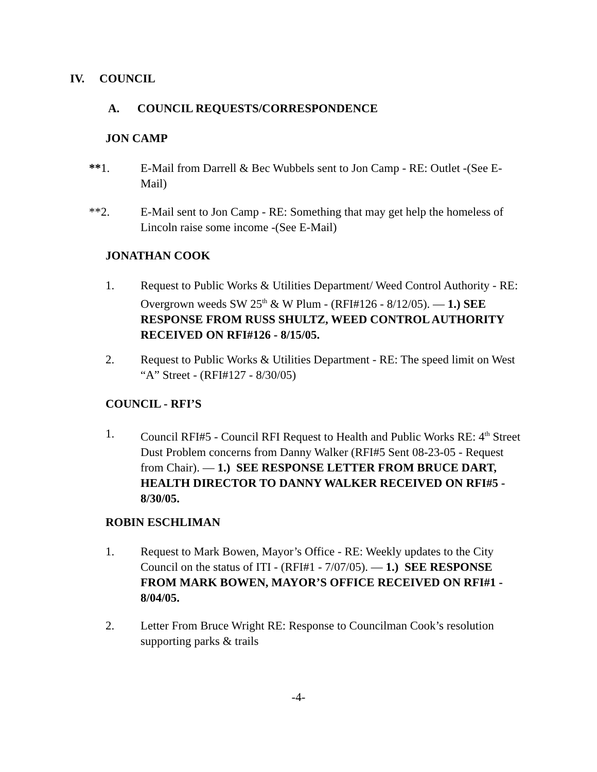IV. COUNCIL
A. COUNCIL REQUESTS/CORRESPONDENCE
JON CAMP
**1. E-Mail from Darrell & Bec Wubbels sent to Jon Camp - RE: Outlet -(See E-Mail)
**2. E-Mail sent to Jon Camp - RE: Something that may get help the homeless of Lincoln raise some income -(See E-Mail)
JONATHAN COOK
1. Request to Public Works & Utilities Department/ Weed Control Authority - RE: Overgrown weeds SW 25<sup>th</sup> & W Plum - (RFI#126 - 8/12/05). — 1.) SEE RESPONSE FROM RUSS SHULTZ, WEED CONTROL AUTHORITY RECEIVED ON RFI#126 - 8/15/05.
2. Request to Public Works & Utilities Department - RE: The speed limit on West “A” Street - (RFI#127 - 8/30/05)
COUNCIL - RFI’S
1. Council RFI#5 - Council RFI Request to Health and Public Works RE: 4<sup>th</sup> Street Dust Problem concerns from Danny Walker (RFI#5 Sent 08-23-05 - Request from Chair). — 1.) SEE RESPONSE LETTER FROM BRUCE DART, HEALTH DIRECTOR TO DANNY WALKER RECEIVED ON RFI#5 - 8/30/05.
ROBIN ESCHLIMAN
1. Request to Mark Bowen, Mayor’s Office - RE: Weekly updates to the City Council on the status of ITI - (RFI#1 - 7/07/05). — 1.) SEE RESPONSE FROM MARK BOWEN, MAYOR’S OFFICE RECEIVED ON RFI#1 - 8/04/05.
2. Letter From Bruce Wright RE: Response to Councilman Cook’s resolution supporting parks & trails
-4-